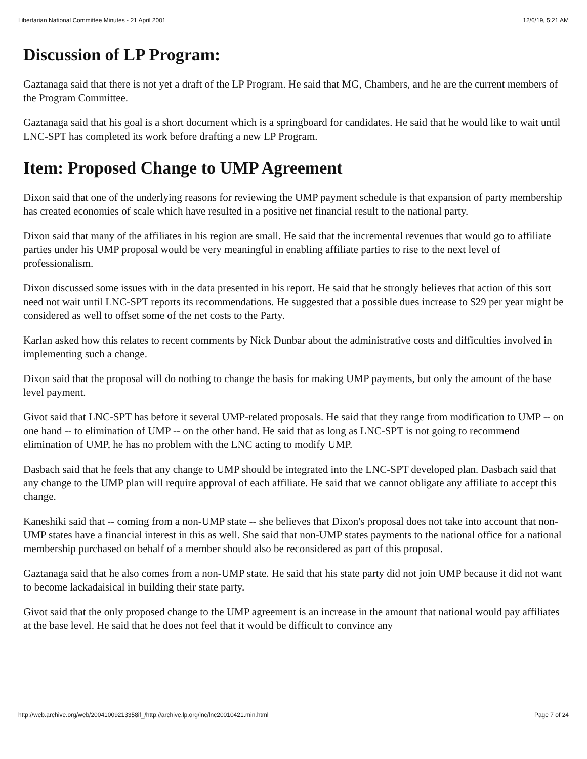Libertarian National Committee Minutes - 21 April 2001 12/6/19, 5:21 AM
Discussion of LP Program:
Gaztanaga said that there is not yet a draft of the LP Program. He said that MG, Chambers, and he are the current members of the Program Committee.
Gaztanaga said that his goal is a short document which is a springboard for candidates. He said that he would like to wait until LNC-SPT has completed its work before drafting a new LP Program.
Item: Proposed Change to UMP Agreement
Dixon said that one of the underlying reasons for reviewing the UMP payment schedule is that expansion of party membership has created economies of scale which have resulted in a positive net financial result to the national party.
Dixon said that many of the affiliates in his region are small. He said that the incremental revenues that would go to affiliate parties under his UMP proposal would be very meaningful in enabling affiliate parties to rise to the next level of professionalism.
Dixon discussed some issues with in the data presented in his report. He said that he strongly believes that action of this sort need not wait until LNC-SPT reports its recommendations. He suggested that a possible dues increase to $29 per year might be considered as well to offset some of the net costs to the Party.
Karlan asked how this relates to recent comments by Nick Dunbar about the administrative costs and difficulties involved in implementing such a change.
Dixon said that the proposal will do nothing to change the basis for making UMP payments, but only the amount of the base level payment.
Givot said that LNC-SPT has before it several UMP-related proposals. He said that they range from modification to UMP -- on one hand -- to elimination of UMP -- on the other hand. He said that as long as LNC-SPT is not going to recommend elimination of UMP, he has no problem with the LNC acting to modify UMP.
Dasbach said that he feels that any change to UMP should be integrated into the LNC-SPT developed plan. Dasbach said that any change to the UMP plan will require approval of each affiliate. He said that we cannot obligate any affiliate to accept this change.
Kaneshiki said that -- coming from a non-UMP state -- she believes that Dixon's proposal does not take into account that non-UMP states have a financial interest in this as well. She said that non-UMP states payments to the national office for a national membership purchased on behalf of a member should also be reconsidered as part of this proposal.
Gaztanaga said that he also comes from a non-UMP state. He said that his state party did not join UMP because it did not want to become lackadaisical in building their state party.
Givot said that the only proposed change to the UMP agreement is an increase in the amount that national would pay affiliates at the base level. He said that he does not feel that it would be difficult to convince any
http://web.archive.org/web/20041009213358if_/http://archive.lp.org/lnc/lnc20010421.min.html Page 7 of 24